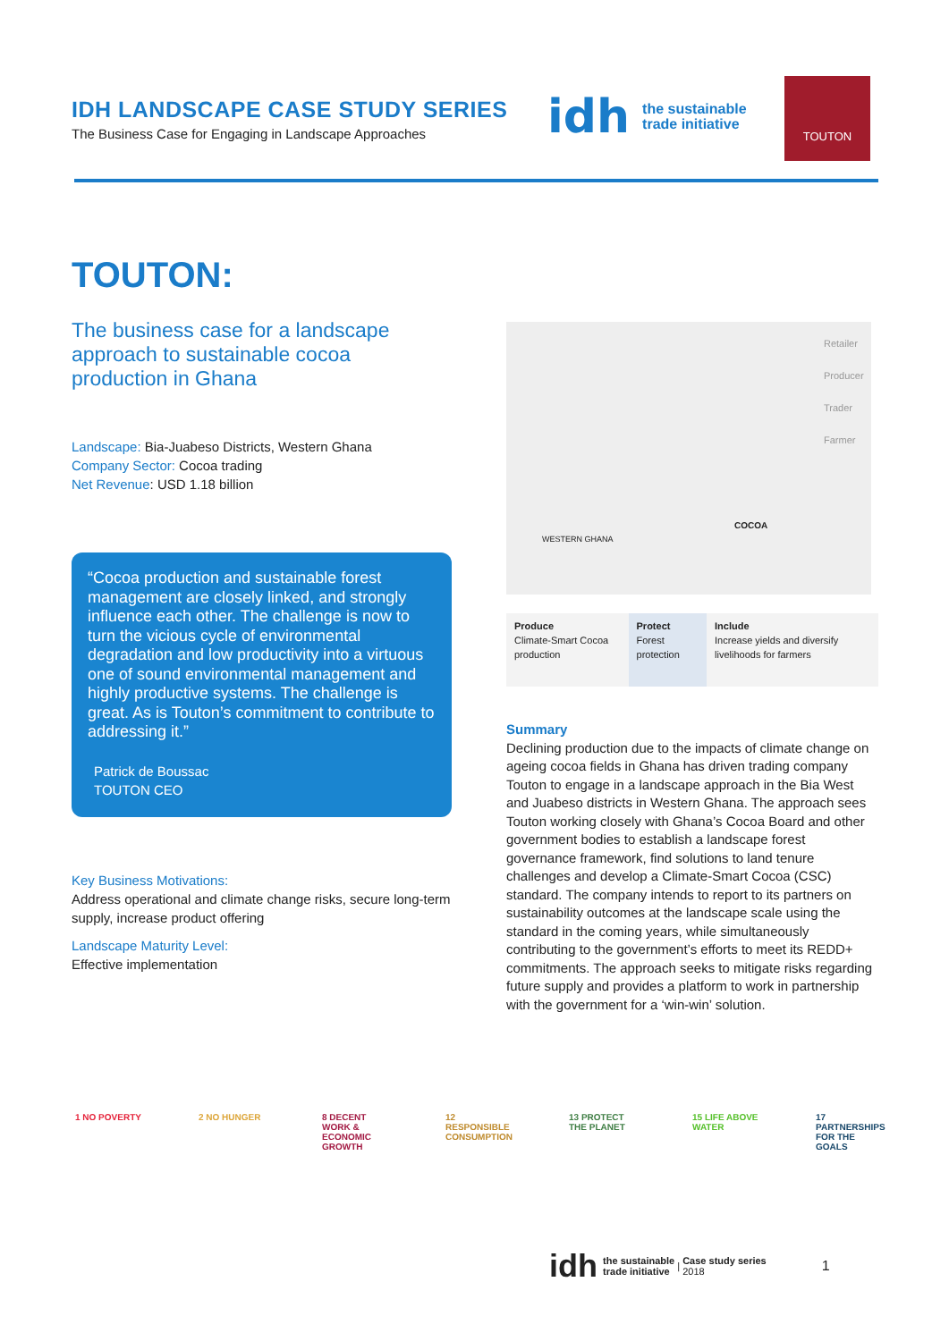IDH LANDSCAPE CASE STUDY SERIES
The Business Case for Engaging in Landscape Approaches
idh the sustainable
trade initiative
TOUTON
TOUTON:
The business case for a landscape approach to sustainable cocoa production in Ghana
Landscape: Bia-Juabeso Districts, Western Ghana
Company Sector: Cocoa trading
Net Revenue: USD 1.18 billion
“Cocoa production and sustainable forest management are closely linked, and strongly influence each other. The challenge is now to turn the vicious cycle of environmental degradation and low productivity into a virtuous one of sound environmental management and highly productive systems. The challenge is great. As is Touton’s commitment to contribute to addressing it.”
Patrick de Boussac
TOUTON CEO
Key Business Motivations:
Address operational and climate change risks, secure long-term supply, increase product offering
Landscape Maturity Level:
Effective implementation
WESTERN GHANA
COCOA
Retailer
Producer
Trader
Farmer
| Produce Climate-Smart Cocoa production | Protect Forest protection | Include Increase yields and diversify livelihoods for farmers |
Summary
Declining production due to the impacts of climate change on ageing cocoa fields in Ghana has driven trading company Touton to engage in a landscape approach in the Bia West and Juabeso districts in Western Ghana. The approach sees Touton working closely with Ghana’s Cocoa Board and other government bodies to establish a landscape forest governance framework, find solutions to land tenure challenges and develop a Climate-Smart Cocoa (CSC) standard. The company intends to report to its partners on sustainability outcomes at the landscape scale using the standard in the coming years, while simultaneously contributing to the government’s efforts to meet its REDD+ commitments. The approach seeks to mitigate risks regarding future supply and provides a platform to work in partnership with the government for a ‘win-win’ solution.
1 NO POVERTY 2 NO HUNGER 8 DECENT WORK & ECONOMIC GROWTH
12 RESPONSIBLE CONSUMPTION
13 PROTECT THE PLANET
15 LIFE ABOVE WATER
17 PARTNERSHIPS FOR THE GOALS
idh the sustainable
trade initiative | Case study series
2018 1